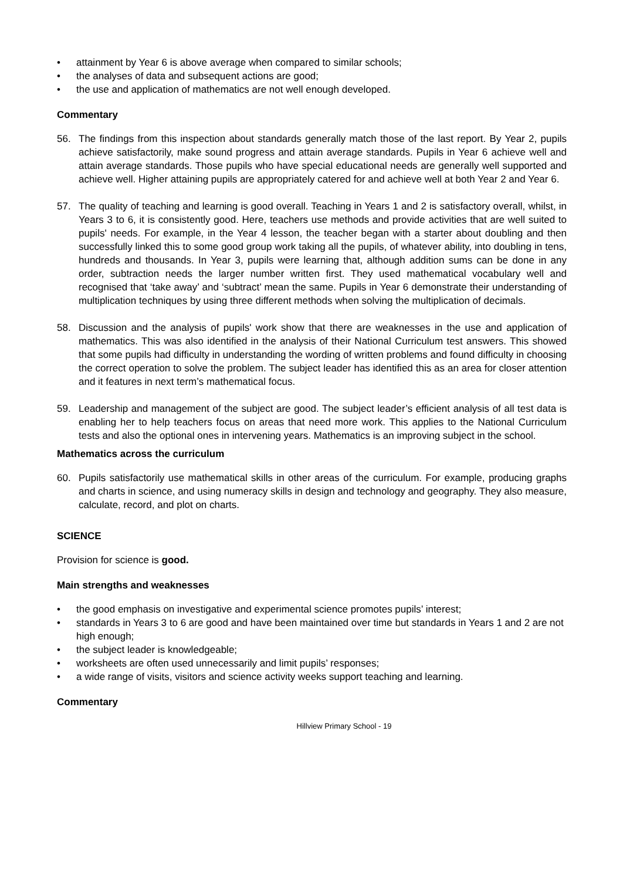• attainment by Year 6 is above average when compared to similar schools;
• the analyses of data and subsequent actions are good;
• the use and application of mathematics are not well enough developed.
Commentary
56. The findings from this inspection about standards generally match those of the last report. By Year 2, pupils achieve satisfactorily, make sound progress and attain average standards. Pupils in Year 6 achieve well and attain average standards. Those pupils who have special educational needs are generally well supported and achieve well. Higher attaining pupils are appropriately catered for and achieve well at both Year 2 and Year 6.
57. The quality of teaching and learning is good overall. Teaching in Years 1 and 2 is satisfactory overall, whilst, in Years 3 to 6, it is consistently good. Here, teachers use methods and provide activities that are well suited to pupils' needs. For example, in the Year 4 lesson, the teacher began with a starter about doubling and then successfully linked this to some good group work taking all the pupils, of whatever ability, into doubling in tens, hundreds and thousands. In Year 3, pupils were learning that, although addition sums can be done in any order, subtraction needs the larger number written first. They used mathematical vocabulary well and recognised that ‘take away’ and ‘subtract’ mean the same. Pupils in Year 6 demonstrate their understanding of multiplication techniques by using three different methods when solving the multiplication of decimals.
58. Discussion and the analysis of pupils' work show that there are weaknesses in the use and application of mathematics. This was also identified in the analysis of their National Curriculum test answers. This showed that some pupils had difficulty in understanding the wording of written problems and found difficulty in choosing the correct operation to solve the problem. The subject leader has identified this as an area for closer attention and it features in next term’s mathematical focus.
59. Leadership and management of the subject are good. The subject leader’s efficient analysis of all test data is enabling her to help teachers focus on areas that need more work. This applies to the National Curriculum tests and also the optional ones in intervening years. Mathematics is an improving subject in the school.
Mathematics across the curriculum
60. Pupils satisfactorily use mathematical skills in other areas of the curriculum. For example, producing graphs and charts in science, and using numeracy skills in design and technology and geography. They also measure, calculate, record, and plot on charts.
SCIENCE
Provision for science is good.
Main strengths and weaknesses
• the good emphasis on investigative and experimental science promotes pupils’ interest;
• standards in Years 3 to 6 are good and have been maintained over time but standards in Years 1 and 2 are not high enough;
• the subject leader is knowledgeable;
• worksheets are often used unnecessarily and limit pupils’ responses;
• a wide range of visits, visitors and science activity weeks support teaching and learning.
Commentary
Hillview Primary School - 19